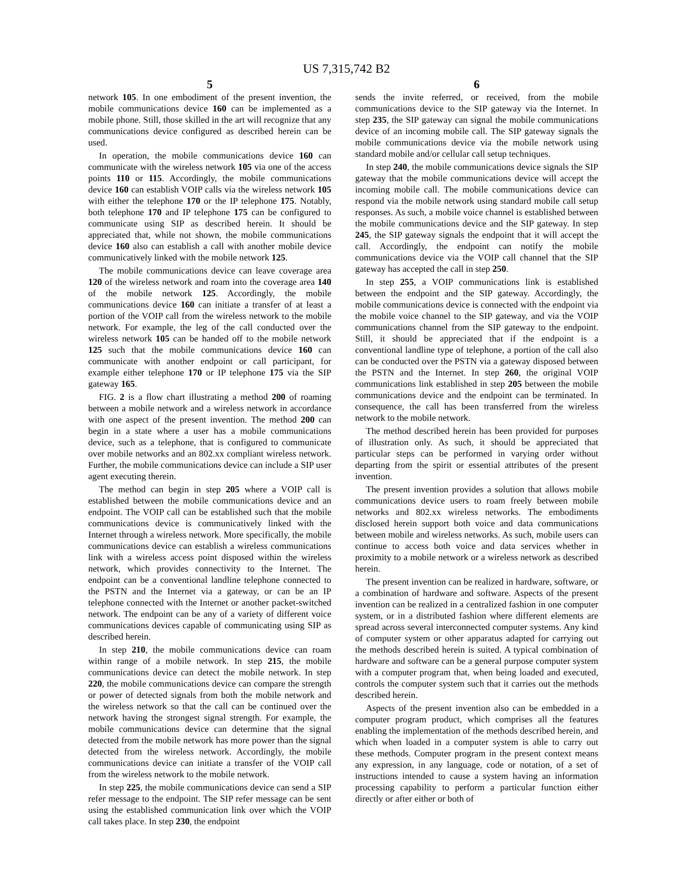US 7,315,742 B2
5
network 105. In one embodiment of the present invention, the mobile communications device 160 can be implemented as a mobile phone. Still, those skilled in the art will recognize that any communications device configured as described herein can be used.
In operation, the mobile communications device 160 can communicate with the wireless network 105 via one of the access points 110 or 115. Accordingly, the mobile communications device 160 can establish VOIP calls via the wireless network 105 with either the telephone 170 or the IP telephone 175. Notably, both telephone 170 and IP telephone 175 can be configured to communicate using SIP as described herein. It should be appreciated that, while not shown, the mobile communications device 160 also can establish a call with another mobile device communicatively linked with the mobile network 125.
The mobile communications device can leave coverage area 120 of the wireless network and roam into the coverage area 140 of the mobile network 125. Accordingly, the mobile communications device 160 can initiate a transfer of at least a portion of the VOIP call from the wireless network to the mobile network. For example, the leg of the call conducted over the wireless network 105 can be handed off to the mobile network 125 such that the mobile communications device 160 can communicate with another endpoint or call participant, for example either telephone 170 or IP telephone 175 via the SIP gateway 165.
FIG. 2 is a flow chart illustrating a method 200 of roaming between a mobile network and a wireless network in accordance with one aspect of the present invention. The method 200 can begin in a state where a user has a mobile communications device, such as a telephone, that is configured to communicate over mobile networks and an 802.xx compliant wireless network. Further, the mobile communications device can include a SIP user agent executing therein.
The method can begin in step 205 where a VOIP call is established between the mobile communications device and an endpoint. The VOIP call can be established such that the mobile communications device is communicatively linked with the Internet through a wireless network. More specifically, the mobile communications device can establish a wireless communications link with a wireless access point disposed within the wireless network, which provides connectivity to the Internet. The endpoint can be a conventional landline telephone connected to the PSTN and the Internet via a gateway, or can be an IP telephone connected with the Internet or another packet-switched network. The endpoint can be any of a variety of different voice communications devices capable of communicating using SIP as described herein.
In step 210, the mobile communications device can roam within range of a mobile network. In step 215, the mobile communications device can detect the mobile network. In step 220, the mobile communications device can compare the strength or power of detected signals from both the mobile network and the wireless network so that the call can be continued over the network having the strongest signal strength. For example, the mobile communications device can determine that the signal detected from the mobile network has more power than the signal detected from the wireless network. Accordingly, the mobile communications device can initiate a transfer of the VOIP call from the wireless network to the mobile network.
In step 225, the mobile communications device can send a SIP refer message to the endpoint. The SIP refer message can be sent using the established communication link over which the VOIP call takes place. In step 230, the endpoint
6
sends the invite referred, or received, from the mobile communications device to the SIP gateway via the Internet. In step 235, the SIP gateway can signal the mobile communications device of an incoming mobile call. The SIP gateway signals the mobile communications device via the mobile network using standard mobile and/or cellular call setup techniques.
In step 240, the mobile communications device signals the SIP gateway that the mobile communications device will accept the incoming mobile call. The mobile communications device can respond via the mobile network using standard mobile call setup responses. As such, a mobile voice channel is established between the mobile communications device and the SIP gateway. In step 245, the SIP gateway signals the endpoint that it will accept the call. Accordingly, the endpoint can notify the mobile communications device via the VOIP call channel that the SIP gateway has accepted the call in step 250.
In step 255, a VOIP communications link is established between the endpoint and the SIP gateway. Accordingly, the mobile communications device is connected with the endpoint via the mobile voice channel to the SIP gateway, and via the VOIP communications channel from the SIP gateway to the endpoint. Still, it should be appreciated that if the endpoint is a conventional landline type of telephone, a portion of the call also can be conducted over the PSTN via a gateway disposed between the PSTN and the Internet. In step 260, the original VOIP communications link established in step 205 between the mobile communications device and the endpoint can be terminated. In consequence, the call has been transferred from the wireless network to the mobile network.
The method described herein has been provided for purposes of illustration only. As such, it should be appreciated that particular steps can be performed in varying order without departing from the spirit or essential attributes of the present invention.
The present invention provides a solution that allows mobile communications device users to roam freely between mobile networks and 802.xx wireless networks. The embodiments disclosed herein support both voice and data communications between mobile and wireless networks. As such, mobile users can continue to access both voice and data services whether in proximity to a mobile network or a wireless network as described herein.
The present invention can be realized in hardware, software, or a combination of hardware and software. Aspects of the present invention can be realized in a centralized fashion in one computer system, or in a distributed fashion where different elements are spread across several interconnected computer systems. Any kind of computer system or other apparatus adapted for carrying out the methods described herein is suited. A typical combination of hardware and software can be a general purpose computer system with a computer program that, when being loaded and executed, controls the computer system such that it carries out the methods described herein.
Aspects of the present invention also can be embedded in a computer program product, which comprises all the features enabling the implementation of the methods described herein, and which when loaded in a computer system is able to carry out these methods. Computer program in the present context means any expression, in any language, code or notation, of a set of instructions intended to cause a system having an information processing capability to perform a particular function either directly or after either or both of